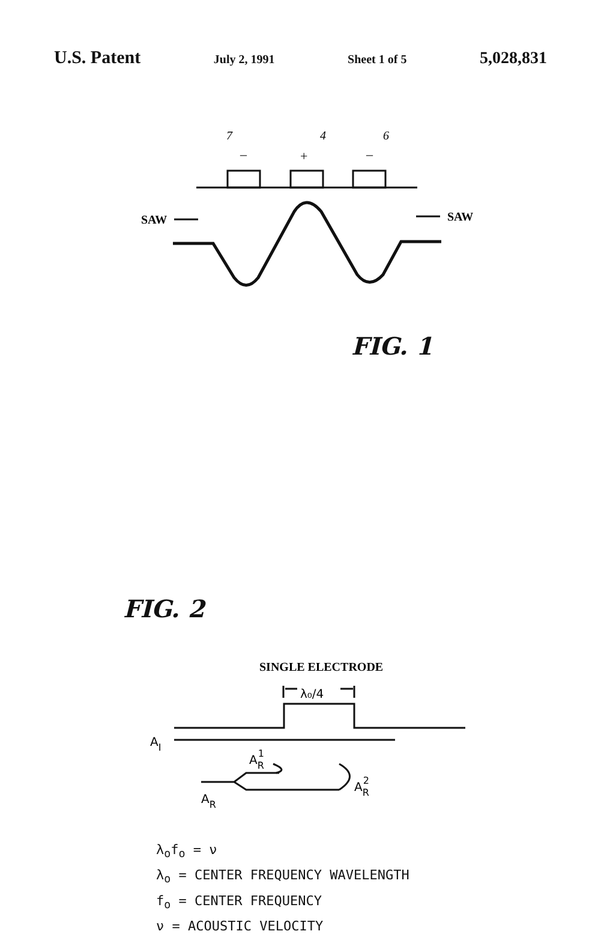U.S. Patent July 2, 1991 Sheet 1 of 5 5,028,831
SAW
SAW
7
–
4
+
6
–
FIG. 1
FIG. 2
SINGLE ELECTRODE
λ₀/4
AI
AR1
AR
AR2
λ<sub>o</sub>f<sub>o</sub> = ν
λ<sub>o</sub> = CENTER FREQUENCY WAVELENGTH
f<sub>o</sub> = CENTER FREQUENCY
ν = ACOUSTIC VELOCITY